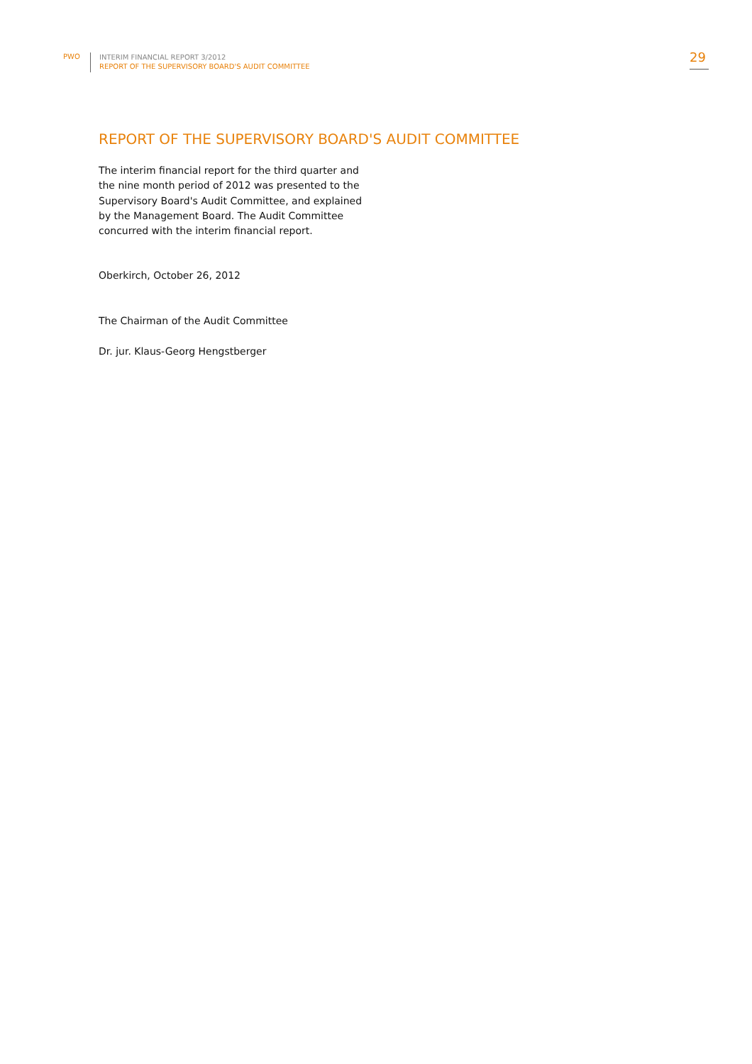PWO
INTERIM FINANCIAL REPORT 3/2012
REPORT OF THE SUPERVISORY BOARD'S AUDIT COMMITTEE
29
REPORT OF THE SUPERVISORY BOARD'S AUDIT COMMITTEE
The interim financial report for the third quarter and
the nine month period of 2012 was presented to the
Supervisory Board's Audit Committee, and explained
by the Management Board. The Audit Committee
concurred with the interim financial report.
Oberkirch, October 26, 2012
The Chairman of the Audit Committee
Dr. jur. Klaus-Georg Hengstberger